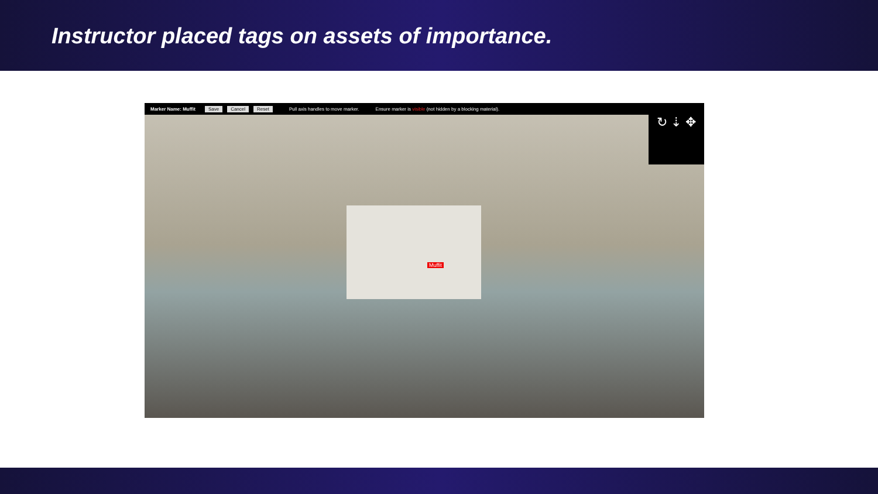Instructor placed tags on assets of importance.
Marker Name: Muffit Save Cancel Reset Pull axis handles to move marker. Ensure marker is visible (not hidden by a blocking material).
Muffit
↻ ⇣ ✥